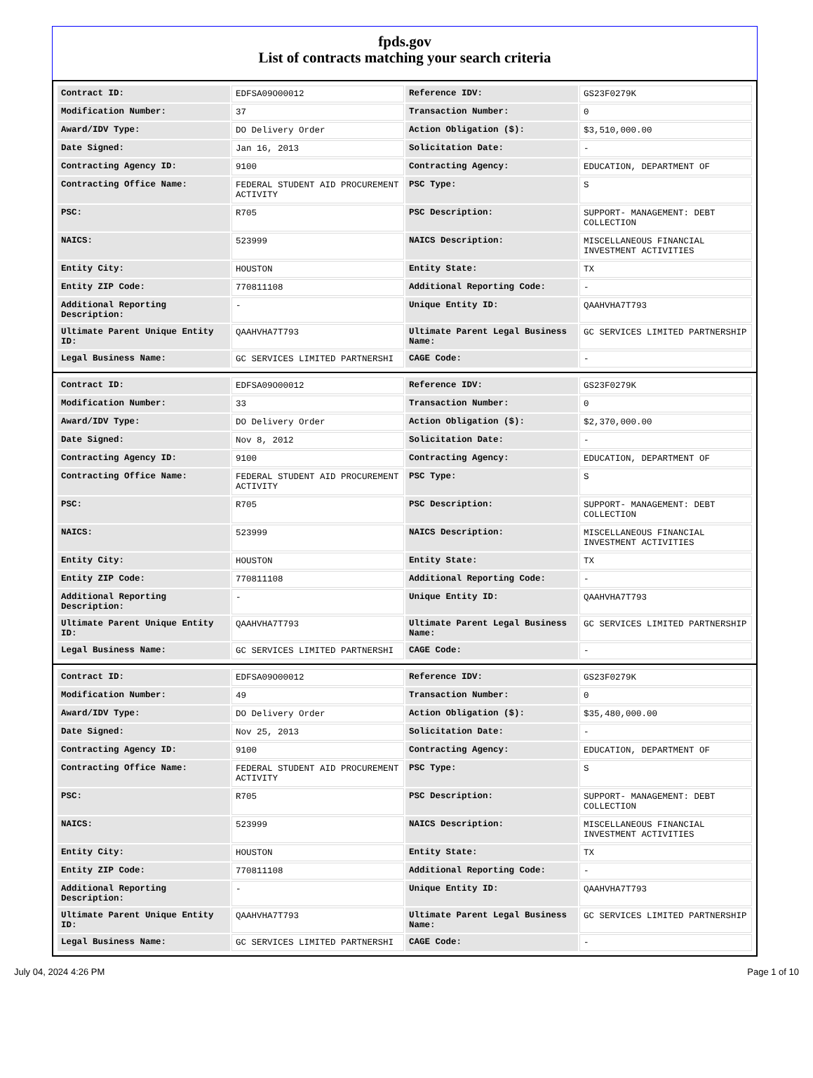fpds.gov
List of contracts matching your search criteria
| Contract ID: | EDFSA09O00012 | Reference IDV: | GS23F0279K |
| Modification Number: | 37 | Transaction Number: | 0 |
| Award/IDV Type: | DO Delivery Order | Action Obligation ($): | $3,510,000.00 |
| Date Signed: | Jan 16, 2013 | Solicitation Date: | - |
| Contracting Agency ID: | 9100 | Contracting Agency: | EDUCATION, DEPARTMENT OF |
| Contracting Office Name: | FEDERAL STUDENT AID PROCUREMENT ACTIVITY | PSC Type: | S |
| PSC: | R705 | PSC Description: | SUPPORT- MANAGEMENT: DEBT COLLECTION |
| NAICS: | 523999 | NAICS Description: | MISCELLANEOUS FINANCIAL INVESTMENT ACTIVITIES |
| Entity City: | HOUSTON | Entity State: | TX |
| Entity ZIP Code: | 770811108 | Additional Reporting Code: | - |
| Additional Reporting Description: | - | Unique Entity ID: | QAAHVHA7T793 |
| Ultimate Parent Unique Entity ID: | QAAHVHA7T793 | Ultimate Parent Legal Business Name: | GC SERVICES LIMITED PARTNERSHIP |
| Legal Business Name: | GC SERVICES LIMITED PARTNERSHI | CAGE Code: | - |
| Contract ID: | EDFSA09O00012 | Reference IDV: | GS23F0279K |
| Modification Number: | 33 | Transaction Number: | 0 |
| Award/IDV Type: | DO Delivery Order | Action Obligation ($): | $2,370,000.00 |
| Date Signed: | Nov 8, 2012 | Solicitation Date: | - |
| Contracting Agency ID: | 9100 | Contracting Agency: | EDUCATION, DEPARTMENT OF |
| Contracting Office Name: | FEDERAL STUDENT AID PROCUREMENT ACTIVITY | PSC Type: | S |
| PSC: | R705 | PSC Description: | SUPPORT- MANAGEMENT: DEBT COLLECTION |
| NAICS: | 523999 | NAICS Description: | MISCELLANEOUS FINANCIAL INVESTMENT ACTIVITIES |
| Entity City: | HOUSTON | Entity State: | TX |
| Entity ZIP Code: | 770811108 | Additional Reporting Code: | - |
| Additional Reporting Description: | - | Unique Entity ID: | QAAHVHA7T793 |
| Ultimate Parent Unique Entity ID: | QAAHVHA7T793 | Ultimate Parent Legal Business Name: | GC SERVICES LIMITED PARTNERSHIP |
| Legal Business Name: | GC SERVICES LIMITED PARTNERSHI | CAGE Code: | - |
| Contract ID: | EDFSA09O00012 | Reference IDV: | GS23F0279K |
| Modification Number: | 49 | Transaction Number: | 0 |
| Award/IDV Type: | DO Delivery Order | Action Obligation ($): | $35,480,000.00 |
| Date Signed: | Nov 25, 2013 | Solicitation Date: | - |
| Contracting Agency ID: | 9100 | Contracting Agency: | EDUCATION, DEPARTMENT OF |
| Contracting Office Name: | FEDERAL STUDENT AID PROCUREMENT ACTIVITY | PSC Type: | S |
| PSC: | R705 | PSC Description: | SUPPORT- MANAGEMENT: DEBT COLLECTION |
| NAICS: | 523999 | NAICS Description: | MISCELLANEOUS FINANCIAL INVESTMENT ACTIVITIES |
| Entity City: | HOUSTON | Entity State: | TX |
| Entity ZIP Code: | 770811108 | Additional Reporting Code: | - |
| Additional Reporting Description: | - | Unique Entity ID: | QAAHVHA7T793 |
| Ultimate Parent Unique Entity ID: | QAAHVHA7T793 | Ultimate Parent Legal Business Name: | GC SERVICES LIMITED PARTNERSHIP |
| Legal Business Name: | GC SERVICES LIMITED PARTNERSHI | CAGE Code: | - |
July 04, 2024 4:26 PM Page 1 of 10